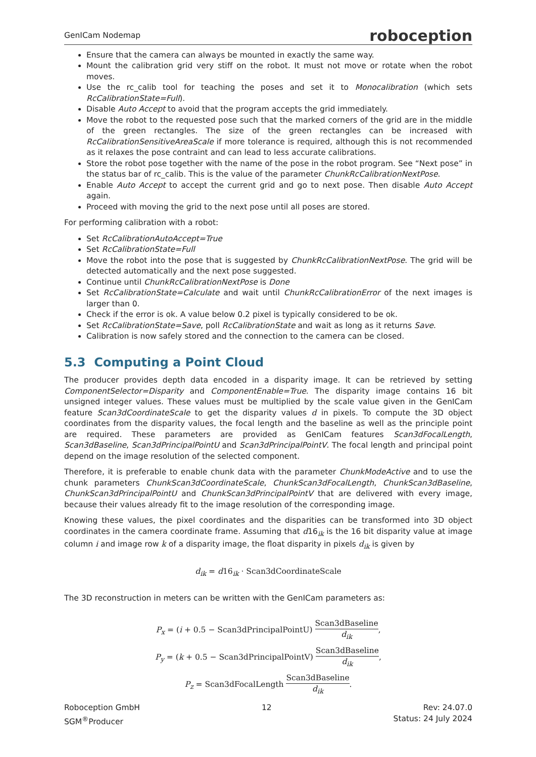GenICam Nodemap roboception
Ensure that the camera can always be mounted in exactly the same way.
Mount the calibration grid very stiff on the robot. It must not move or rotate when the robot moves.
Use the rc_calib tool for teaching the poses and set it to Monocalibration (which sets RcCalibrationState=Full).
Disable Auto Accept to avoid that the program accepts the grid immediately.
Move the robot to the requested pose such that the marked corners of the grid are in the middle of the green rectangles. The size of the green rectangles can be increased with RcCalibrationSensitiveAreaScale if more tolerance is required, although this is not recommended as it relaxes the pose contraint and can lead to less accurate calibrations.
Store the robot pose together with the name of the pose in the robot program. See “Next pose” in the status bar of rc_calib. This is the value of the parameter ChunkRcCalibrationNextPose.
Enable Auto Accept to accept the current grid and go to next pose. Then disable Auto Accept again.
Proceed with moving the grid to the next pose until all poses are stored.
For performing calibration with a robot:
Set RcCalibrationAutoAccept=True
Set RcCalibrationState=Full
Move the robot into the pose that is suggested by ChunkRcCalibrationNextPose. The grid will be detected automatically and the next pose suggested.
Continue until ChunkRcCalibrationNextPose is Done
Set RcCalibrationState=Calculate and wait until ChunkRcCalibrationError of the next images is larger than 0.
Check if the error is ok. A value below 0.2 pixel is typically considered to be ok.
Set RcCalibrationState=Save, poll RcCalibrationState and wait as long as it returns Save.
Calibration is now safely stored and the connection to the camera can be closed.
5.3 Computing a Point Cloud
The producer provides depth data encoded in a disparity image. It can be retrieved by setting ComponentSelector=Disparity and ComponentEnable=True. The disparity image contains 16 bit unsigned integer values. These values must be multiplied by the scale value given in the GenICam feature Scan3dCoordinateScale to get the disparity values d in pixels. To compute the 3D object coordinates from the disparity values, the focal length and the baseline as well as the principle point are required. These parameters are provided as GenICam features Scan3dFocalLength, Scan3dBaseline, Scan3dPrincipalPointU and Scan3dPrincipalPointV. The focal length and principal point depend on the image resolution of the selected component.
Therefore, it is preferable to enable chunk data with the parameter ChunkModeActive and to use the chunk parameters ChunkScan3dCoordinateScale, ChunkScan3dFocalLength, ChunkScan3dBaseline, ChunkScan3dPrincipalPointU and ChunkScan3dPrincipalPointV that are delivered with every image, because their values already fit to the image resolution of the corresponding image.
Knowing these values, the pixel coordinates and the disparities can be transformed into 3D object coordinates in the camera coordinate frame. Assuming that d16<sub>ik</sub> is the 16 bit disparity value at image column i and image row k of a disparity image, the float disparity in pixels d<sub>ik</sub> is given by
d<sub>ik</sub> = d16<sub>ik</sub> · Scan3dCoordinateScale
The 3D reconstruction in meters can be written with the GenICam parameters as:
P<sub>x</sub> = (i + 0.5 − Scan3dPrincipalPointU) Scan3dBaseline d<sub>ik</sub>,
P<sub>y</sub> = (k + 0.5 − Scan3dPrincipalPointV) Scan3dBaseline d<sub>ik</sub>,
P<sub>z</sub> = Scan3dFocalLength Scan3dBaseline d<sub>ik</sub>.
Roboception GmbH
SGM<sup>®</sup>Producer
12 Rev: 24.07.0
Status: 24 July 2024